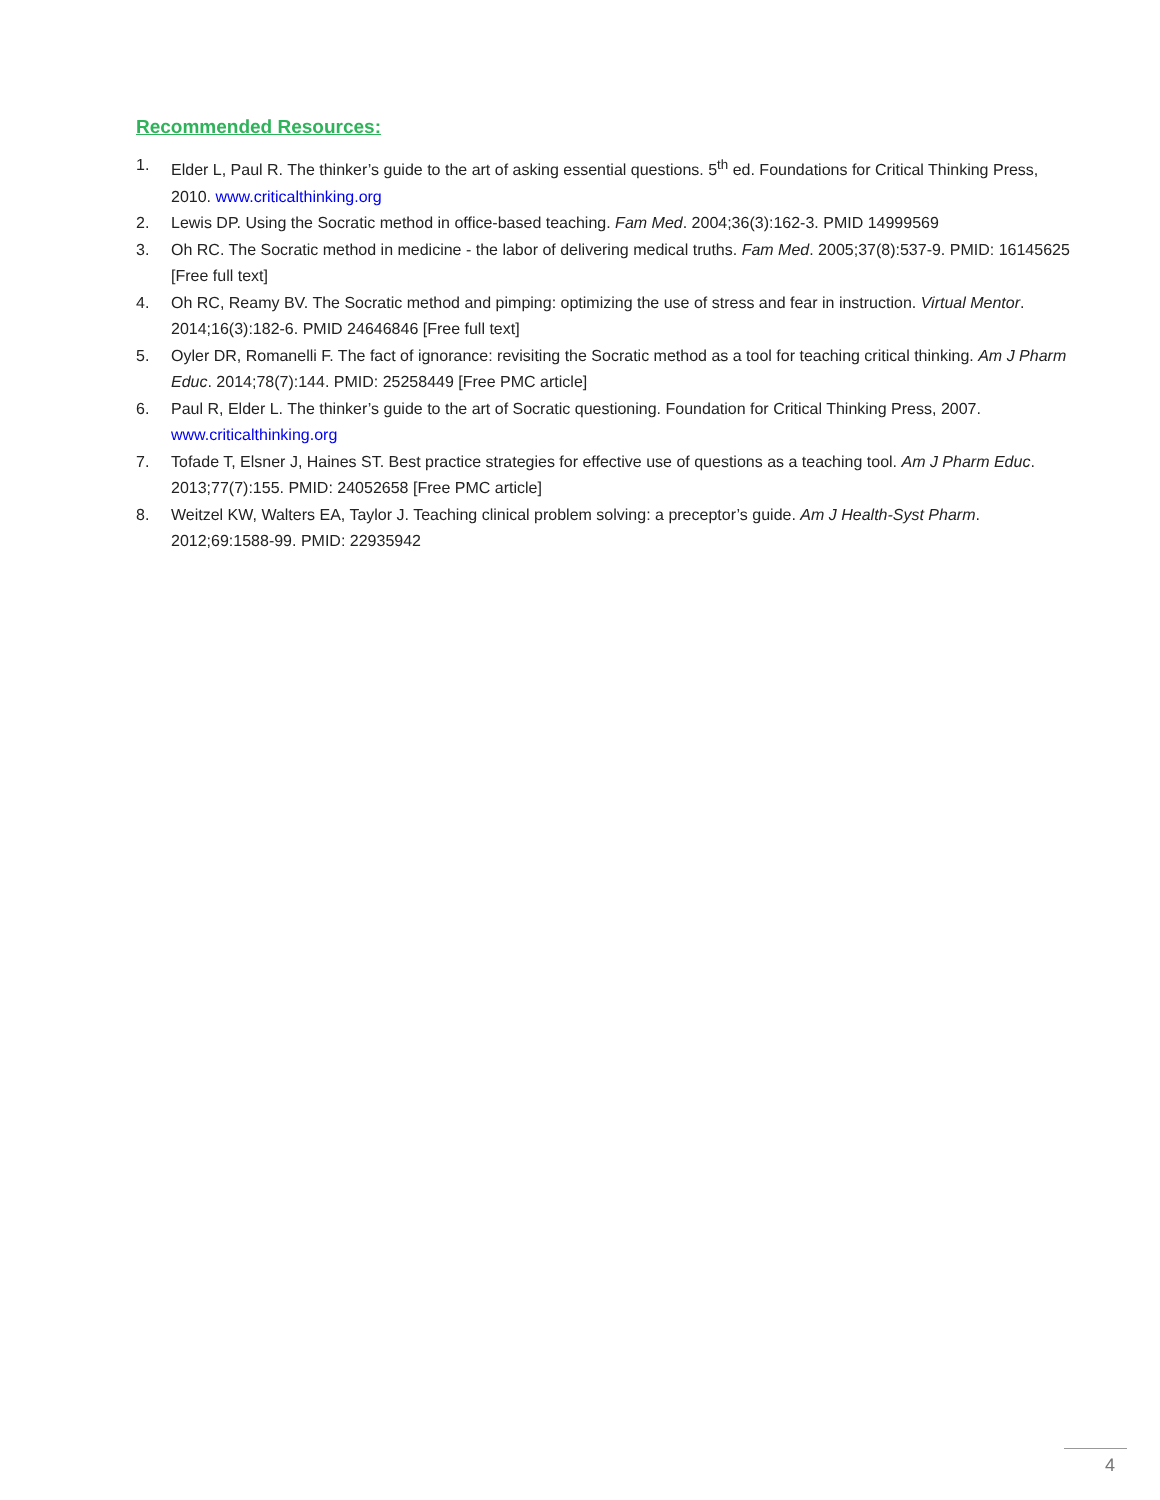Recommended Resources:
1. Elder L, Paul R. The thinker’s guide to the art of asking essential questions. 5<sup>th</sup> ed. Foundations for Critical Thinking Press, 2010. www.criticalthinking.org
2. Lewis DP. Using the Socratic method in office-based teaching. Fam Med. 2004;36(3):162-3. PMID 14999569
3. Oh RC. The Socratic method in medicine - the labor of delivering medical truths. Fam Med. 2005;37(8):537-9. PMID: 16145625 [Free full text]
4. Oh RC, Reamy BV. The Socratic method and pimping: optimizing the use of stress and fear in instruction. Virtual Mentor. 2014;16(3):182-6. PMID 24646846 [Free full text]
5. Oyler DR, Romanelli F. The fact of ignorance: revisiting the Socratic method as a tool for teaching critical thinking. Am J Pharm Educ. 2014;78(7):144. PMID: 25258449 [Free PMC article]
6. Paul R, Elder L. The thinker’s guide to the art of Socratic questioning. Foundation for Critical Thinking Press, 2007. www.criticalthinking.org
7. Tofade T, Elsner J, Haines ST. Best practice strategies for effective use of questions as a teaching tool. Am J Pharm Educ. 2013;77(7):155. PMID: 24052658 [Free PMC article]
8. Weitzel KW, Walters EA, Taylor J. Teaching clinical problem solving: a preceptor’s guide. Am J Health-Syst Pharm. 2012;69:1588-99. PMID: 22935942
4